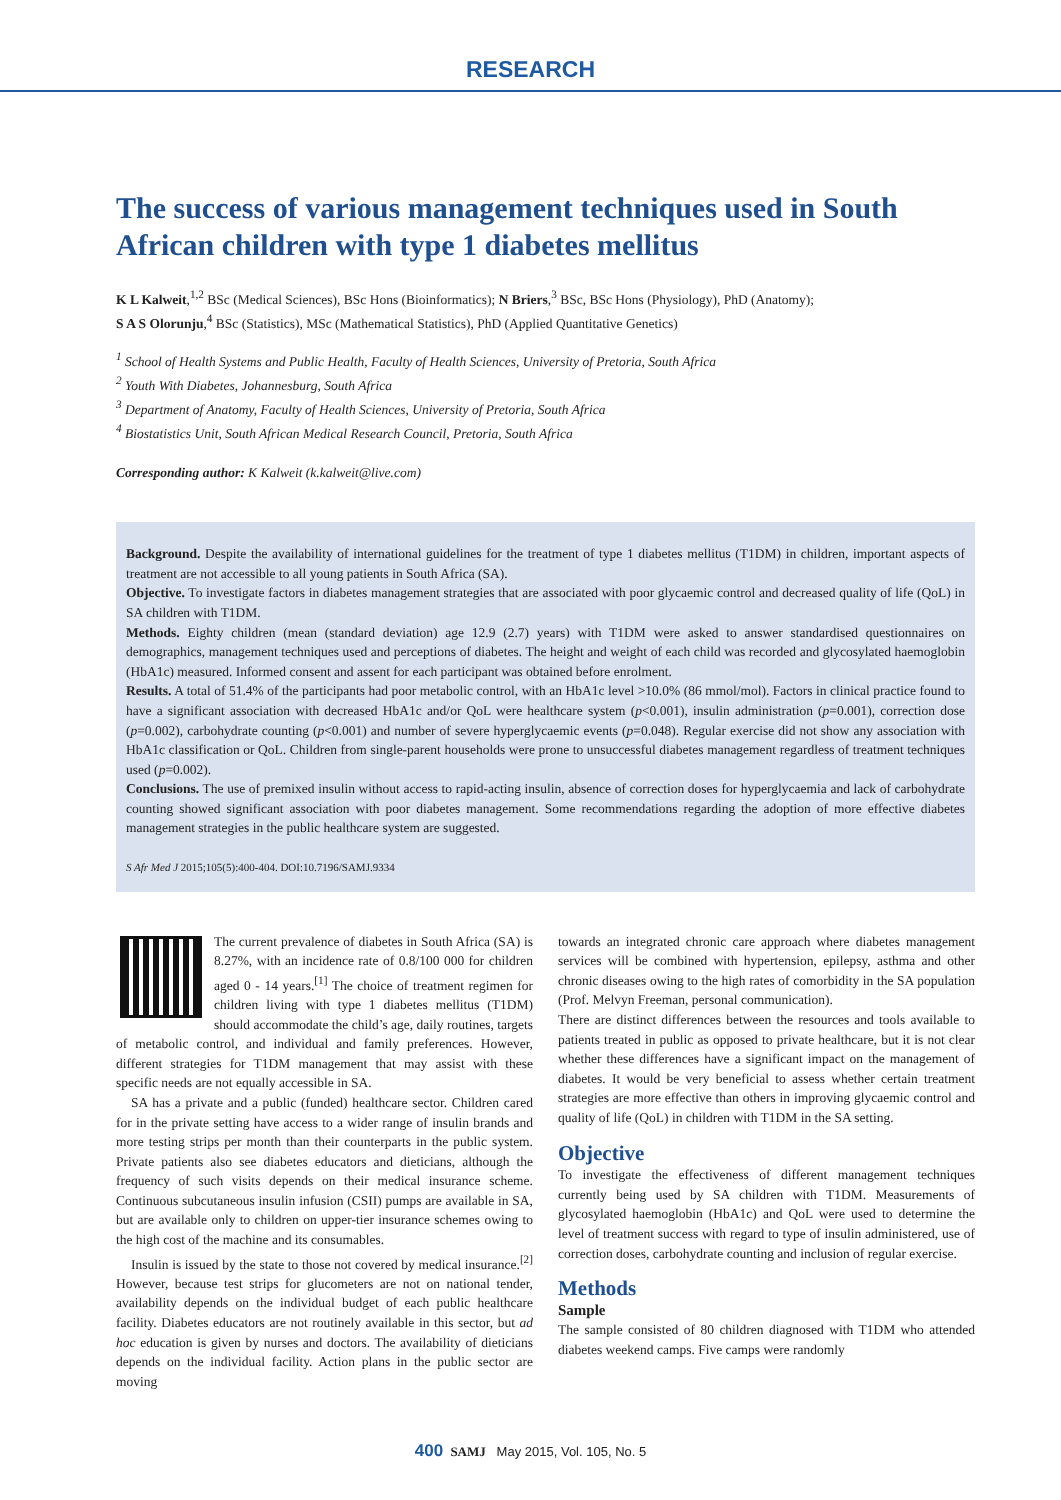RESEARCH
The success of various management techniques used in South African children with type 1 diabetes mellitus
K L Kalweit,<sup>1,2</sup> BSc (Medical Sciences), BSc Hons (Bioinformatics); N Briers,<sup>3</sup> BSc, BSc Hons (Physiology), PhD (Anatomy);
S A S Olorunju,<sup>4</sup> BSc (Statistics), MSc (Mathematical Statistics), PhD (Applied Quantitative Genetics)
<sup>1</sup> School of Health Systems and Public Health, Faculty of Health Sciences, University of Pretoria, South Africa
<sup>2</sup> Youth With Diabetes, Johannesburg, South Africa
<sup>3</sup> Department of Anatomy, Faculty of Health Sciences, University of Pretoria, South Africa
<sup>4</sup> Biostatistics Unit, South African Medical Research Council, Pretoria, South Africa
Corresponding author: K Kalweit (k.kalweit@live.com)
Background. Despite the availability of international guidelines for the treatment of type 1 diabetes mellitus (T1DM) in children, important aspects of treatment are not accessible to all young patients in South Africa (SA).
Objective. To investigate factors in diabetes management strategies that are associated with poor glycaemic control and decreased quality of life (QoL) in SA children with T1DM.
Methods. Eighty children (mean (standard deviation) age 12.9 (2.7) years) with T1DM were asked to answer standardised questionnaires on demographics, management techniques used and perceptions of diabetes. The height and weight of each child was recorded and glycosylated haemoglobin (HbA1c) measured. Informed consent and assent for each participant was obtained before enrolment.
Results. A total of 51.4% of the participants had poor metabolic control, with an HbA1c level >10.0% (86 mmol/mol). Factors in clinical practice found to have a significant association with decreased HbA1c and/or QoL were healthcare system (p<0.001), insulin administration (p=0.001), correction dose (p=0.002), carbohydrate counting (p<0.001) and number of severe hyperglycaemic events (p=0.048). Regular exercise did not show any association with HbA1c classification or QoL. Children from single-parent households were prone to unsuccessful diabetes management regardless of treatment techniques used (p=0.002).
Conclusions. The use of premixed insulin without access to rapid-acting insulin, absence of correction doses for hyperglycaemia and lack of carbohydrate counting showed significant association with poor diabetes management. Some recommendations regarding the adoption of more effective diabetes management strategies in the public healthcare system are suggested.
S Afr Med J 2015;105(5):400-404. DOI:10.7196/SAMJ.9334
The current prevalence of diabetes in South Africa (SA) is 8.27%, with an incidence rate of 0.8/100 000 for children aged 0 - 14 years.<sup>[1]</sup> The choice of treatment regimen for children living with type 1 diabetes mellitus (T1DM) should accommodate the child’s age, daily routines, targets of metabolic control, and individual and family preferences. However, different strategies for T1DM management that may assist with these specific needs are not equally accessible in SA.
SA has a private and a public (funded) healthcare sector. Children cared for in the private setting have access to a wider range of insulin brands and more testing strips per month than their counterparts in the public system. Private patients also see diabetes educators and dieticians, although the frequency of such visits depends on their medical insurance scheme. Continuous subcutaneous insulin infusion (CSII) pumps are available in SA, but are available only to children on upper-tier insurance schemes owing to the high cost of the machine and its consumables.
Insulin is issued by the state to those not covered by medical insurance.<sup>[2]</sup> However, because test strips for glucometers are not on national tender, availability depends on the individual budget of each public healthcare facility. Diabetes educators are not routinely available in this sector, but ad hoc education is given by nurses and doctors. The availability of dieticians depends on the individual facility. Action plans in the public sector are moving
towards an integrated chronic care approach where diabetes management services will be combined with hypertension, epilepsy, asthma and other chronic diseases owing to the high rates of comorbidity in the SA population (Prof. Melvyn Freeman, personal communication).
There are distinct differences between the resources and tools available to patients treated in public as opposed to private healthcare, but it is not clear whether these differences have a significant impact on the management of diabetes. It would be very beneficial to assess whether certain treatment strategies are more effective than others in improving glycaemic control and quality of life (QoL) in children with T1DM in the SA setting.
Objective
To investigate the effectiveness of different management techniques currently being used by SA children with T1DM. Measurements of glycosylated haemoglobin (HbA1c) and QoL were used to determine the level of treatment success with regard to type of insulin administered, use of correction doses, carbohydrate counting and inclusion of regular exercise.
Methods
Sample
The sample consisted of 80 children diagnosed with T1DM who attended diabetes weekend camps. Five camps were randomly
400 SAMJ May 2015, Vol. 105, No. 5